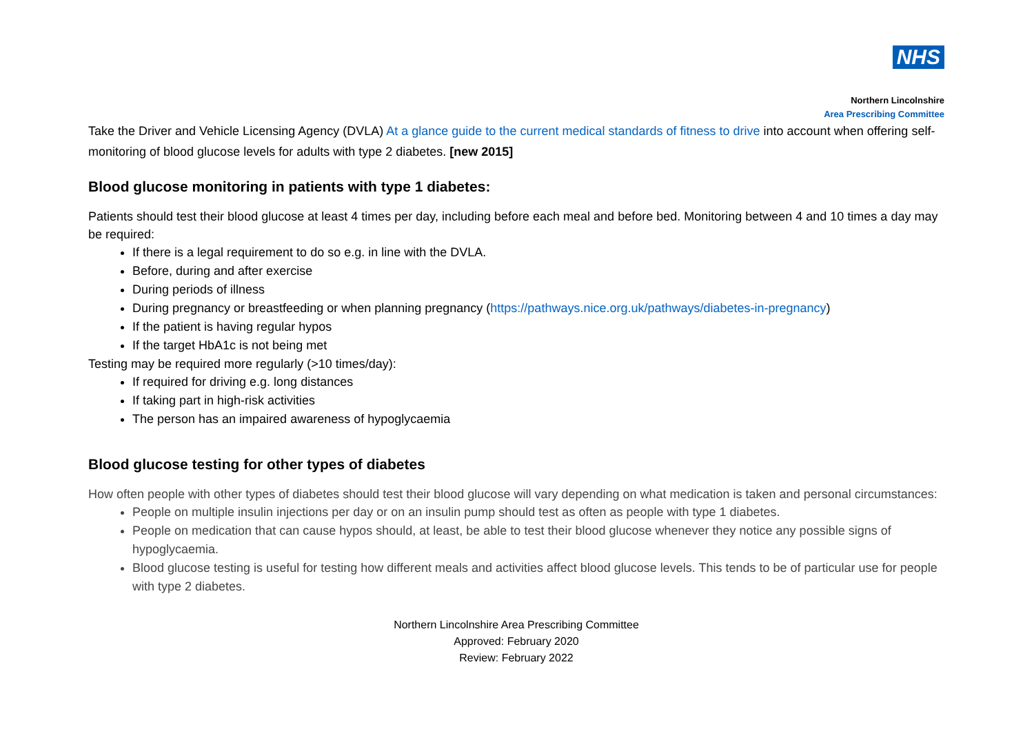NHS
Northern Lincolnshire
Area Prescribing Committee
Take the Driver and Vehicle Licensing Agency (DVLA) At a glance guide to the current medical standards of fitness to drive into account when offering self-monitoring of blood glucose levels for adults with type 2 diabetes. [new 2015]
Blood glucose monitoring in patients with type 1 diabetes:
Patients should test their blood glucose at least 4 times per day, including before each meal and before bed. Monitoring between 4 and 10 times a day may be required:
If there is a legal requirement to do so e.g. in line with the DVLA.
Before, during and after exercise
During periods of illness
During pregnancy or breastfeeding or when planning pregnancy (https://pathways.nice.org.uk/pathways/diabetes-in-pregnancy)
If the patient is having regular hypos
If the target HbA1c is not being met
Testing may be required more regularly (>10 times/day):
If required for driving e.g. long distances
If taking part in high-risk activities
The person has an impaired awareness of hypoglycaemia
Blood glucose testing for other types of diabetes
How often people with other types of diabetes should test their blood glucose will vary depending on what medication is taken and personal circumstances:
People on multiple insulin injections per day or on an insulin pump should test as often as people with type 1 diabetes.
People on medication that can cause hypos should, at least, be able to test their blood glucose whenever they notice any possible signs of hypoglycaemia.
Blood glucose testing is useful for testing how different meals and activities affect blood glucose levels. This tends to be of particular use for people with type 2 diabetes.
Northern Lincolnshire Area Prescribing Committee
Approved: February 2020
Review: February 2022